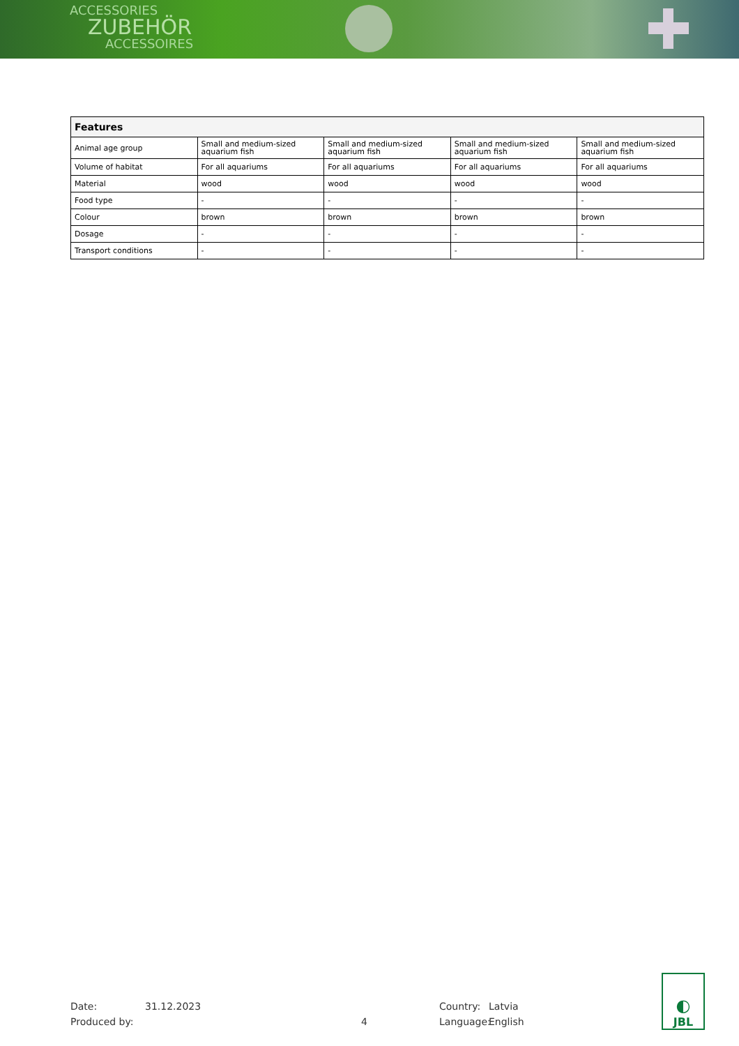ACCESSORIES
ZUBEHÖR
ACCESSOIRES
| Features | | | | |
| --- | --- | --- | --- | --- |
| Animal age group | Small and medium-sized aquarium fish | Small and medium-sized aquarium fish | Small and medium-sized aquarium fish | Small and medium-sized aquarium fish |
| Volume of habitat | For all aquariums | For all aquariums | For all aquariums | For all aquariums |
| Material | wood | wood | wood | wood |
| Food type | - | - | - | - |
| Colour | brown | brown | brown | brown |
| Dosage | - | - | - | - |
| Transport conditions | - | - | - | - |
Date:
Produced by:
31.12.2023
4
Country:
Language:
Latvia
English
◐
JBL